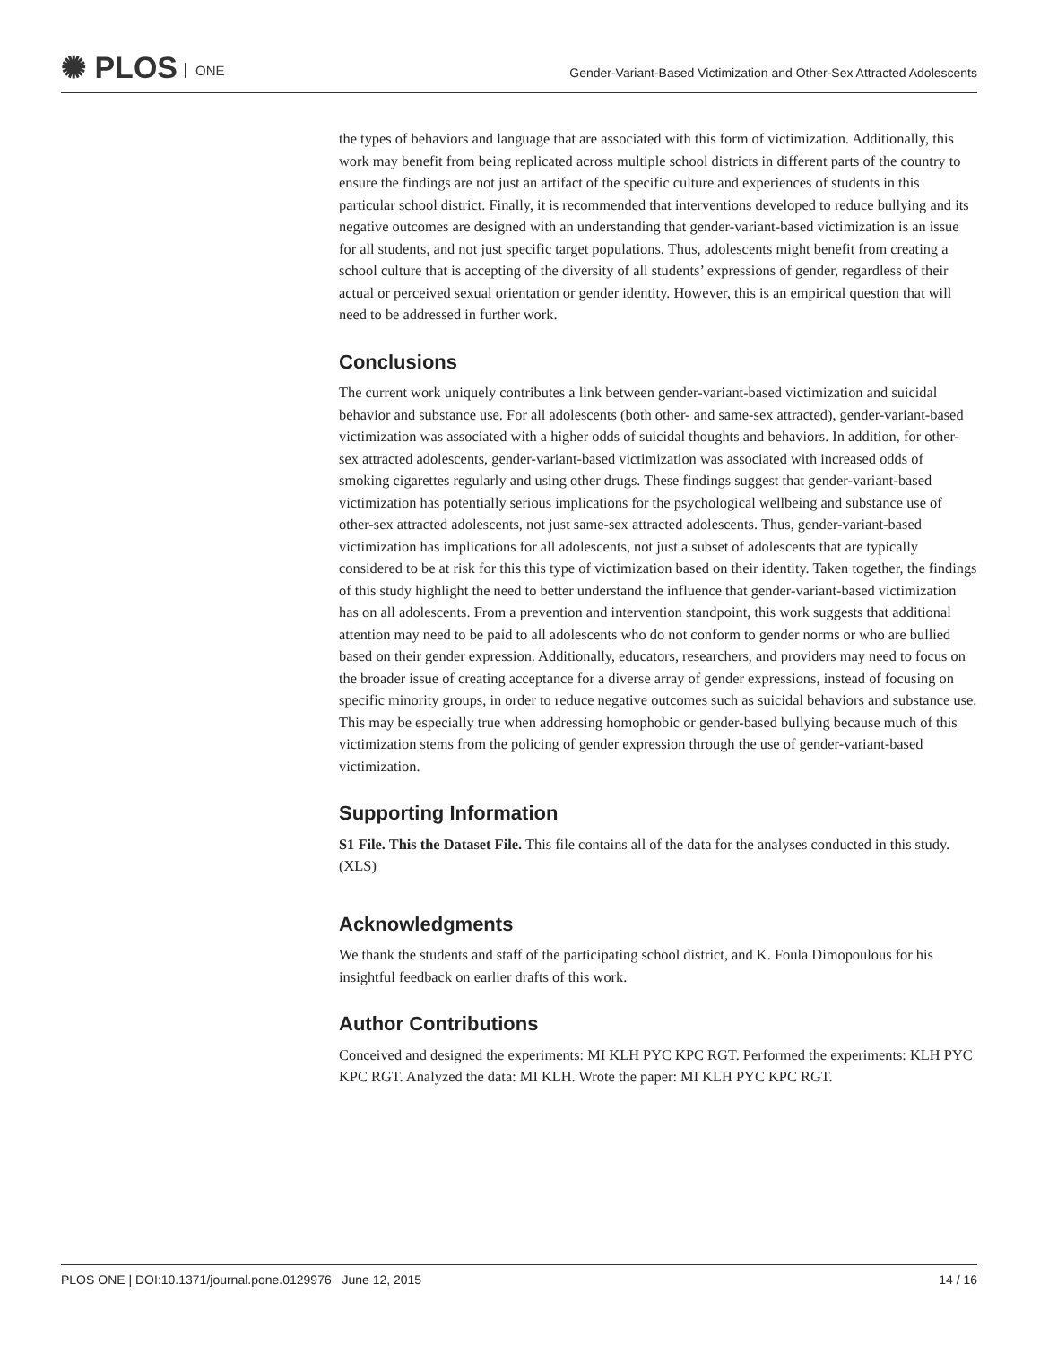✺ PLOS ONE
Gender-Variant-Based Victimization and Other-Sex Attracted Adolescents
the types of behaviors and language that are associated with this form of victimization. Additionally, this work may benefit from being replicated across multiple school districts in different parts of the country to ensure the findings are not just an artifact of the specific culture and experiences of students in this particular school district. Finally, it is recommended that interventions developed to reduce bullying and its negative outcomes are designed with an understanding that gender-variant-based victimization is an issue for all students, and not just specific target populations. Thus, adolescents might benefit from creating a school culture that is accepting of the diversity of all students’ expressions of gender, regardless of their actual or perceived sexual orientation or gender identity. However, this is an empirical question that will need to be addressed in further work.
Conclusions
The current work uniquely contributes a link between gender-variant-based victimization and suicidal behavior and substance use. For all adolescents (both other- and same-sex attracted), gender-variant-based victimization was associated with a higher odds of suicidal thoughts and behaviors. In addition, for other-sex attracted adolescents, gender-variant-based victimization was associated with increased odds of smoking cigarettes regularly and using other drugs. These findings suggest that gender-variant-based victimization has potentially serious implications for the psychological wellbeing and substance use of other-sex attracted adolescents, not just same-sex attracted adolescents. Thus, gender-variant-based victimization has implications for all adolescents, not just a subset of adolescents that are typically considered to be at risk for this this type of victimization based on their identity. Taken together, the findings of this study highlight the need to better understand the influence that gender-variant-based victimization has on all adolescents. From a prevention and intervention standpoint, this work suggests that additional attention may need to be paid to all adolescents who do not conform to gender norms or who are bullied based on their gender expression. Additionally, educators, researchers, and providers may need to focus on the broader issue of creating acceptance for a diverse array of gender expressions, instead of focusing on specific minority groups, in order to reduce negative outcomes such as suicidal behaviors and substance use. This may be especially true when addressing homophobic or gender-based bullying because much of this victimization stems from the policing of gender expression through the use of gender-variant-based victimization.
Supporting Information
S1 File. This the Dataset File. This file contains all of the data for the analyses conducted in this study.
(XLS)
Acknowledgments
We thank the students and staff of the participating school district, and K. Foula Dimopoulous for his insightful feedback on earlier drafts of this work.
Author Contributions
Conceived and designed the experiments: MI KLH PYC KPC RGT. Performed the experiments: KLH PYC KPC RGT. Analyzed the data: MI KLH. Wrote the paper: MI KLH PYC KPC RGT.
PLOS ONE | DOI:10.1371/journal.pone.0129976 June 12, 2015 14 / 16